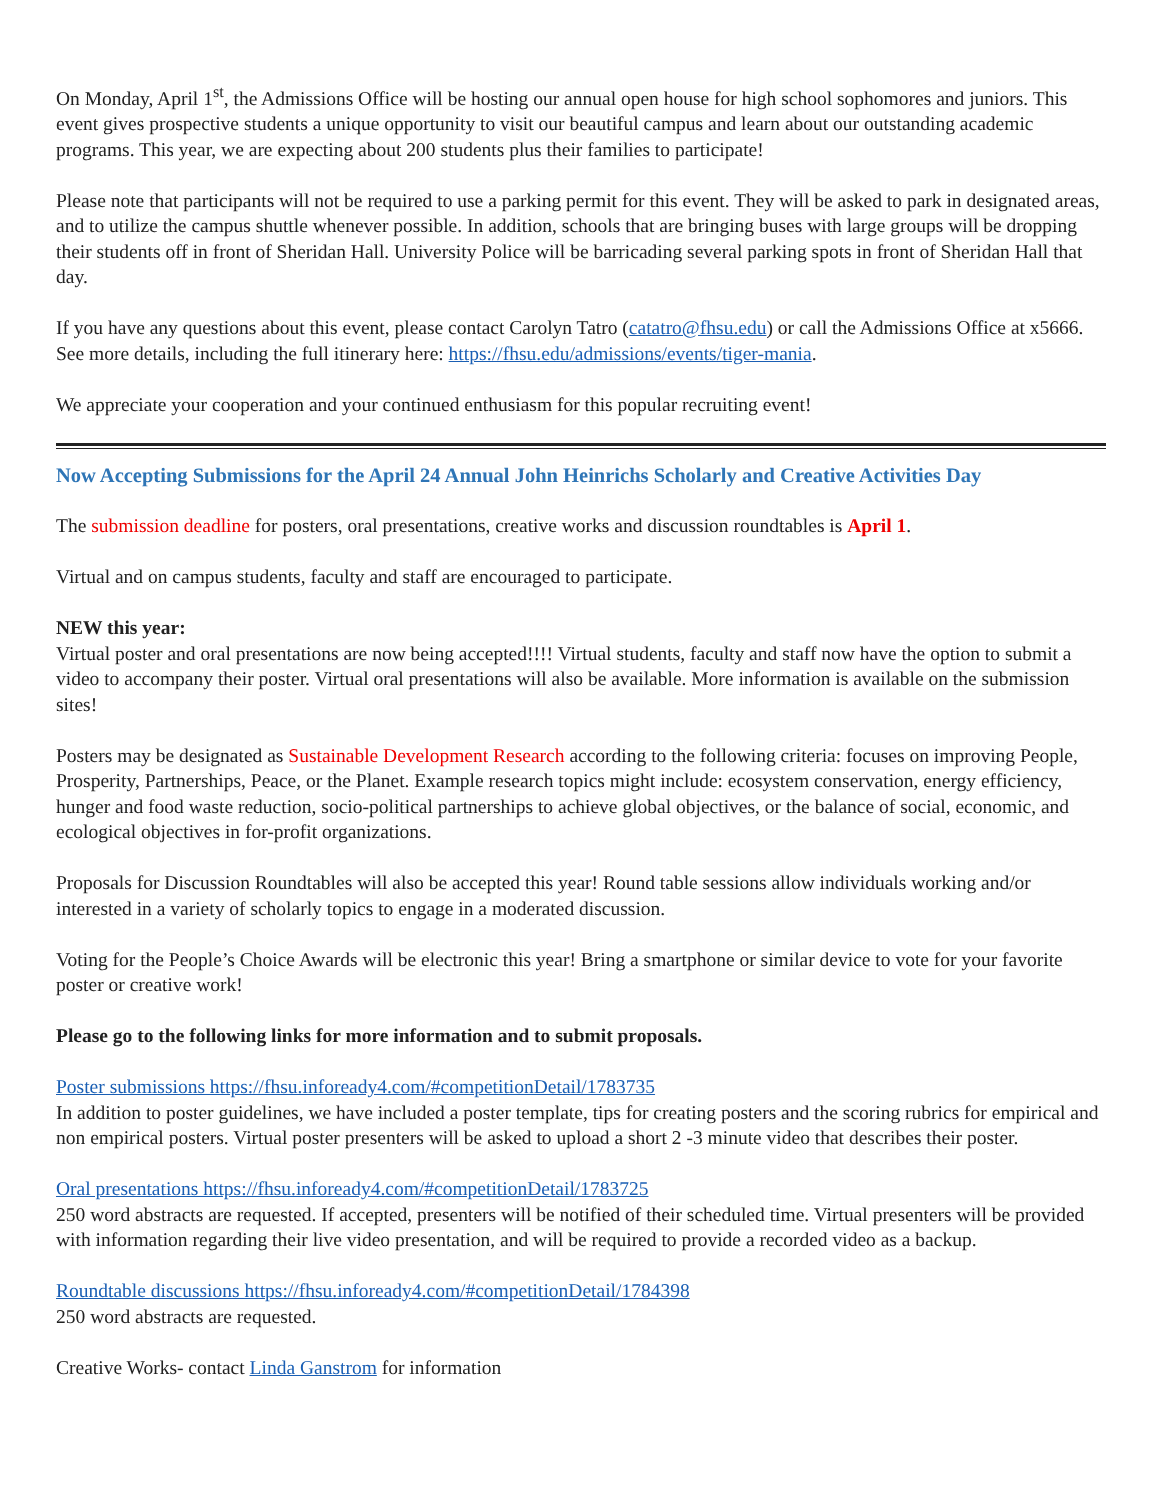On Monday, April 1<sup>st</sup>, the Admissions Office will be hosting our annual open house for high school sophomores and juniors. This event gives prospective students a unique opportunity to visit our beautiful campus and learn about our outstanding academic programs. This year, we are expecting about 200 students plus their families to participate!
Please note that participants will not be required to use a parking permit for this event. They will be asked to park in designated areas, and to utilize the campus shuttle whenever possible. In addition, schools that are bringing buses with large groups will be dropping their students off in front of Sheridan Hall. University Police will be barricading several parking spots in front of Sheridan Hall that day.
If you have any questions about this event, please contact Carolyn Tatro (catatro@fhsu.edu) or call the Admissions Office at x5666. See more details, including the full itinerary here: https://fhsu.edu/admissions/events/tiger-mania.
We appreciate your cooperation and your continued enthusiasm for this popular recruiting event!
Now Accepting Submissions for the April 24 Annual John Heinrichs Scholarly and Creative Activities Day
The submission deadline for posters, oral presentations, creative works and discussion roundtables is April 1.
Virtual and on campus students, faculty and staff are encouraged to participate.
NEW this year:
Virtual poster and oral presentations are now being accepted!!!! Virtual students, faculty and staff now have the option to submit a video to accompany their poster. Virtual oral presentations will also be available. More information is available on the submission sites!
Posters may be designated as Sustainable Development Research according to the following criteria: focuses on improving People, Prosperity, Partnerships, Peace, or the Planet. Example research topics might include: ecosystem conservation, energy efficiency, hunger and food waste reduction, socio-political partnerships to achieve global objectives, or the balance of social, economic, and ecological objectives in for-profit organizations.
Proposals for Discussion Roundtables will also be accepted this year! Round table sessions allow individuals working and/or interested in a variety of scholarly topics to engage in a moderated discussion.
Voting for the People’s Choice Awards will be electronic this year! Bring a smartphone or similar device to vote for your favorite poster or creative work!
Please go to the following links for more information and to submit proposals.
Poster submissions https://fhsu.infoready4.com/#competitionDetail/1783735
In addition to poster guidelines, we have included a poster template, tips for creating posters and the scoring rubrics for empirical and non empirical posters. Virtual poster presenters will be asked to upload a short 2 -3 minute video that describes their poster.
Oral presentations https://fhsu.infoready4.com/#competitionDetail/1783725
250 word abstracts are requested. If accepted, presenters will be notified of their scheduled time. Virtual presenters will be provided with information regarding their live video presentation, and will be required to provide a recorded video as a backup.
Roundtable discussions https://fhsu.infoready4.com/#competitionDetail/1784398
250 word abstracts are requested.
Creative Works- contact Linda Ganstrom for information